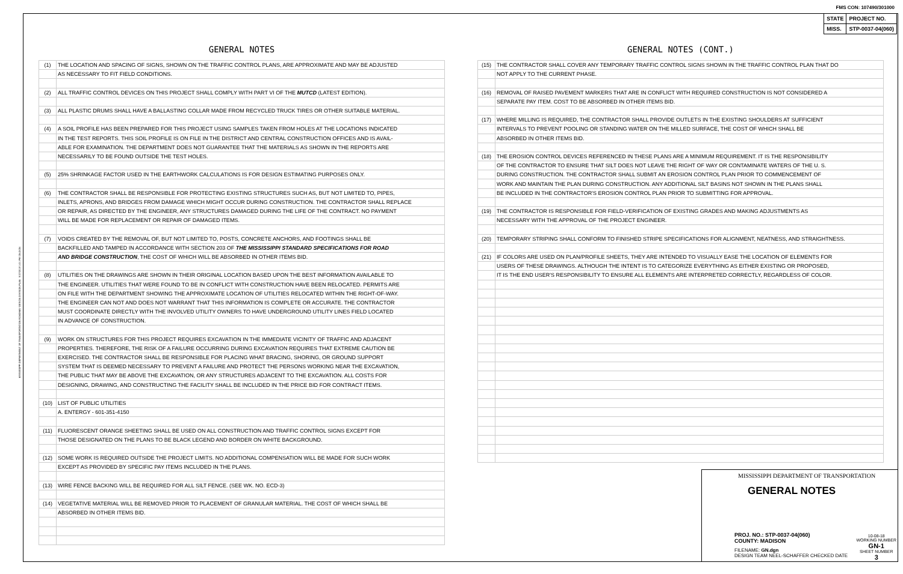FMS CON: 107490/301000
| STATE | PROJECT NO. |
| MISS. | STP-0037-04(060) |
MISSISSIPPI DEPARTMENT OF TRANSPORTATION ROADWAY DESIGN DIVISION PLAN 9/27/2018 1:01 PM GN.DGN
GENERAL NOTES
| (1) | THE LOCATION AND SPACING OF SIGNS, SHOWN ON THE TRAFFIC CONTROL PLANS, ARE APPROXIMATE AND MAY BE ADJUSTED |
| | AS NECESSARY TO FIT FIELD CONDITIONS. |
| (2) | ALL TRAFFIC CONTROL DEVICES ON THIS PROJECT SHALL COMPLY WITH PART VI OF THE MUTCD (LATEST EDITION). |
| (3) | ALL PLASTIC DRUMS SHALL HAVE A BALLASTING COLLAR MADE FROM RECYCLED TRUCK TIRES OR OTHER SUITABLE MATERIAL. |
| (4) | A SOIL PROFILE HAS BEEN PREPARED FOR THIS PROJECT USING SAMPLES TAKEN FROM HOLES AT THE LOCATIONS INDICATED |
| | IN THE TEST REPORTS. THIS SOIL PROFILE IS ON FILE IN THE DISTRICT AND CENTRAL CONSTRUCTION OFFICES AND IS AVAIL- |
| | ABLE FOR EXAMINATION. THE DEPARTMENT DOES NOT GUARANTEE THAT THE MATERIALS AS SHOWN IN THE REPORTS ARE |
| | NECESSARILY TO BE FOUND OUTSIDE THE TEST HOLES. |
| (5) | 25% SHRINKAGE FACTOR USED IN THE EARTHWORK CALCULATIONS IS FOR DESIGN ESTIMATING PURPOSES ONLY. |
| (6) | THE CONTRACTOR SHALL BE RESPONSIBLE FOR PROTECTING EXISTING STRUCTURES SUCH AS, BUT NOT LIMITED TO, PIPES, |
| | INLETS, APRONS, AND BRIDGES FROM DAMAGE WHICH MIGHT OCCUR DURING CONSTRUCTION. THE CONTRACTOR SHALL REPLACE |
| | OR REPAIR, AS DIRECTED BY THE ENGINEER, ANY STRUCTURES DAMAGED DURING THE LIFE OF THE CONTRACT. NO PAYMENT |
| | WILL BE MADE FOR REPLACEMENT OR REPAIR OF DAMAGED ITEMS. |
| (7) | VOIDS CREATED BY THE REMOVAL OF, BUT NOT LIMITED TO, POSTS, CONCRETE ANCHORS, AND FOOTINGS SHALL BE |
| | BACKFILLED AND TAMPED IN ACCORDANCE WITH SECTION 203 OF THE MISSISSIPPI STANDARD SPECIFICATIONS FOR ROAD |
| | AND BRIDGE CONSTRUCTION , THE COST OF WHICH WILL BE ABSORBED IN OTHER ITEMS BID. |
| (8) | UTILITIES ON THE DRAWINGS ARE SHOWN IN THEIR ORIGINAL LOCATION BASED UPON THE BEST INFORMATION AVAILABLE TO |
| | THE ENGINEER. UTILITIES THAT WERE FOUND TO BE IN CONFLICT WITH CONSTRUCTION HAVE BEEN RELOCATED. PERMITS ARE |
| | ON FILE WITH THE DEPARTMENT SHOWING THE APPROXIMATE LOCATION OF UTILITIES RELOCATED WITHIN THE RIGHT-OF-WAY. |
| | THE ENGINEER CAN NOT AND DOES NOT WARRANT THAT THIS INFORMATION IS COMPLETE OR ACCURATE. THE CONTRACTOR |
| | MUST COORDINATE DIRECTLY WITH THE INVOLVED UTILITY OWNERS TO HAVE UNDERGROUND UTILITY LINES FIELD LOCATED |
| | IN ADVANCE OF CONSTRUCTION. |
| (9) | WORK ON STRUCTURES FOR THIS PROJECT REQUIRES EXCAVATION IN THE IMMEDIATE VICINITY OF TRAFFIC AND ADJACENT |
| | PROPERTIES. THEREFORE, THE RISK OF A FAILURE OCCURRING DURING EXCAVATION REQUIRES THAT EXTREME CAUTION BE |
| | EXERCISED. THE CONTRACTOR SHALL BE RESPONSIBLE FOR PLACING WHAT BRACING, SHORING, OR GROUND SUPPORT |
| | SYSTEM THAT IS DEEMED NECESSARY TO PREVENT A FAILURE AND PROTECT THE PERSONS WORKING NEAR THE EXCAVATION, |
| | THE PUBLIC THAT MAY BE ABOVE THE EXCAVATION, OR ANY STRUCTURES ADJACENT TO THE EXCAVATION. ALL COSTS FOR |
| | DESIGNING, DRAWING, AND CONSTRUCTING THE FACILITY SHALL BE INCLUDED IN THE PRICE BID FOR CONTRACT ITEMS. |
| (10) | LIST OF PUBLIC UTILITIES |
| | A. ENTERGY - 601-351-4150 |
| (11) | FLUORESCENT ORANGE SHEETING SHALL BE USED ON ALL CONSTRUCTION AND TRAFFIC CONTROL SIGNS EXCEPT FOR |
| | THOSE DESIGNATED ON THE PLANS TO BE BLACK LEGEND AND BORDER ON WHITE BACKGROUND. |
| (12) | SOME WORK IS REQUIRED OUTSIDE THE PROJECT LIMITS. NO ADDITIONAL COMPENSATION WILL BE MADE FOR SUCH WORK |
| | EXCEPT AS PROVIDED BY SPECIFIC PAY ITEMS INCLUDED IN THE PLANS. |
| (13) | WIRE FENCE BACKING WILL BE REQUIRED FOR ALL SILT FENCE. (SEE WK. NO. ECD-3) |
| (14) | VEGETATIVE MATERIAL WILL BE REMOVED PRIOR TO PLACEMENT OF GRANULAR MATERIAL. THE COST OF WHICH SHALL BE |
| | ABSORBED IN OTHER ITEMS BID. |
GENERAL NOTES (CONT.)
| (15) | THE CONTRACTOR SHALL COVER ANY TEMPORARY TRAFFIC CONTROL SIGNS SHOWN IN THE TRAFFIC CONTROL PLAN THAT DO |
| | NOT APPLY TO THE CURRENT PHASE. |
| (16) | REMOVAL OF RAISED PAVEMENT MARKERS THAT ARE IN CONFLICT WITH REQUIRED CONSTRUCTION IS NOT CONSIDERED A |
| | SEPARATE PAY ITEM. COST TO BE ABSORBED IN OTHER ITEMS BID. |
| (17) | WHERE MILLING IS REQUIRED, THE CONTRACTOR SHALL PROVIDE OUTLETS IN THE EXISTING SHOULDERS AT SUFFICIENT |
| | INTERVALS TO PREVENT POOLING OR STANDING WATER ON THE MILLED SURFACE, THE COST OF WHICH SHALL BE |
| | ABSORBED IN OTHER ITEMS BID. |
| (18) | THE EROSION CONTROL DEVICES REFERENCED IN THESE PLANS ARE A MINIMUM REQUIREMENT. IT IS THE RESPONSIBILITY |
| | OF THE CONTRACTOR TO ENSURE THAT SILT DOES NOT LEAVE THE RIGHT OF WAY OR CONTAMINATE WATERS OF THE U. S. |
| | DURING CONSTRUCTION. THE CONTRACTOR SHALL SUBMIT AN EROSION CONTROL PLAN PRIOR TO COMMENCEMENT OF |
| | WORK AND MAINTAIN THE PLAN DURING CONSTRUCTION. ANY ADDITIONAL SILT BASINS NOT SHOWN IN THE PLANS SHALL |
| | BE INCLUDED IN THE CONTRACTOR'S EROSION CONTROL PLAN PRIOR TO SUBMITTING FOR APPROVAL. |
| (19) | THE CONTRACTOR IS RESPONSIBLE FOR FIELD-VERIFICATION OF EXISTING GRADES AND MAKING ADJUSTMENTS AS |
| | NECESSARY WITH THE APPROVAL OF THE PROJECT ENGINEER. |
| (20) | TEMPORARY STRIPING SHALL CONFORM TO FINISHED STRIPE SPECIFICATIONS FOR ALIGNMENT, NEATNESS, AND STRAIGHTNESS. |
| (21) | IF COLORS ARE USED ON PLAN/PROFILE SHEETS, THEY ARE INTENDED TO VISUALLY EASE THE LOCATION OF ELEMENTS FOR |
| | USERS OF THESE DRAWINGS. ALTHOUGH THE INTENT IS TO CATEGORIZE EVERYTHING AS EITHER EXISTING OR PROPOSED, |
| | IT IS THE END USER'S RESPONSIBILITY TO ENSURE ALL ELEMENTS ARE INTERPRETED CORRECTLY, REGARDLESS OF COLOR. |
MISSISSIPPI DEPARTMENT OF TRANSPORTATION
GENERAL NOTES
PROJ. NO.: STP-0037-04(060)
COUNTY: MADISON
FILENAME: GN.dgn
DESIGN TEAM NEEL-SCHAFFER CHECKED DATE
10-08-18
WORKING NUMBER
GN-1
SHEET NUMBER
3